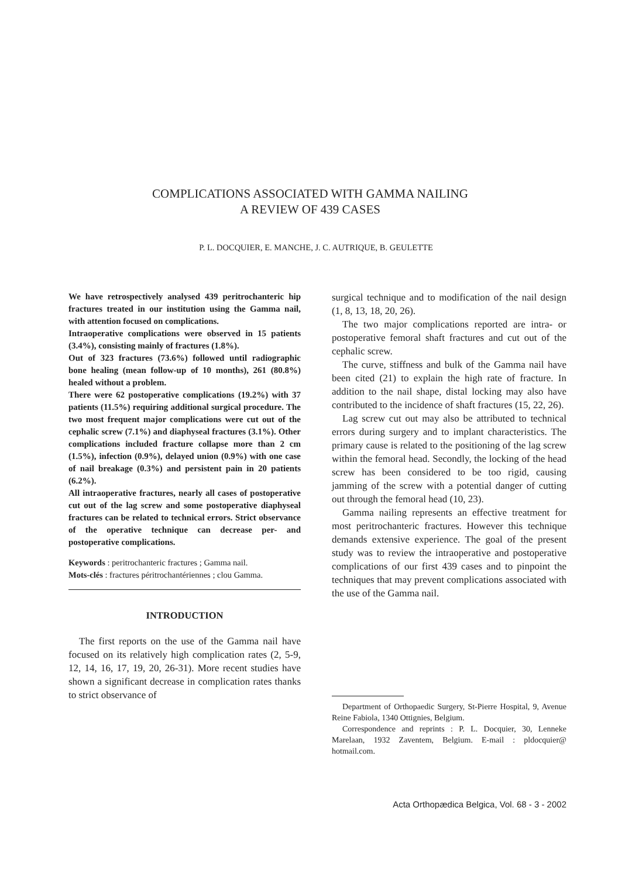COMPLICATIONS ASSOCIATED WITH GAMMA NAILING
A REVIEW OF 439 CASES
P. L. DOCQUIER, E. MANCHE, J. C. AUTRIQUE, B. GEULETTE
We have retrospectively analysed 439 peritrochanteric hip fractures treated in our institution using the Gamma nail, with attention focused on complications.
Intraoperative complications were observed in 15 patients (3.4%), consisting mainly of fractures (1.8%).
Out of 323 fractures (73.6%) followed until radiographic bone healing (mean follow-up of 10 months), 261 (80.8%) healed without a problem.
There were 62 postoperative complications (19.2%) with 37 patients (11.5%) requiring additional surgical procedure. The two most frequent major complications were cut out of the cephalic screw (7.1%) and diaphyseal fractures (3.1%). Other complications included fracture collapse more than 2 cm (1.5%), infection (0.9%), delayed union (0.9%) with one case of nail breakage (0.3%) and persistent pain in 20 patients (6.2%).
All intraoperative fractures, nearly all cases of postoperative cut out of the lag screw and some postoperative diaphyseal fractures can be related to technical errors. Strict observance of the operative technique can decrease per- and postoperative complications.
Keywords : peritrochanteric fractures ; Gamma nail.
Mots-clés : fractures péritrochantériennes ; clou Gamma.
INTRODUCTION
The first reports on the use of the Gamma nail have focused on its relatively high complication rates (2, 5-9, 12, 14, 16, 17, 19, 20, 26-31). More recent studies have shown a significant decrease in complication rates thanks to strict observance of
surgical technique and to modification of the nail design (1, 8, 13, 18, 20, 26).
The two major complications reported are intra- or postoperative femoral shaft fractures and cut out of the cephalic screw.
The curve, stiffness and bulk of the Gamma nail have been cited (21) to explain the high rate of fracture. In addition to the nail shape, distal locking may also have contributed to the incidence of shaft fractures (15, 22, 26).
Lag screw cut out may also be attributed to technical errors during surgery and to implant characteristics. The primary cause is related to the positioning of the lag screw within the femoral head. Secondly, the locking of the head screw has been considered to be too rigid, causing jamming of the screw with a potential danger of cutting out through the femoral head (10, 23).
Gamma nailing represents an effective treatment for most peritrochanteric fractures. However this technique demands extensive experience. The goal of the present study was to review the intraoperative and postoperative complications of our first 439 cases and to pinpoint the techniques that may prevent complications associated with the use of the Gamma nail.
Department of Orthopaedic Surgery, St-Pierre Hospital, 9, Avenue Reine Fabiola, 1340 Ottignies, Belgium.
Correspondence and reprints : P. L. Docquier, 30, Lenneke Marelaan, 1932 Zaventem, Belgium. E-mail : pldocquier@ hotmail.com.
Acta Orthopædica Belgica, Vol. 68 - 3 - 2002